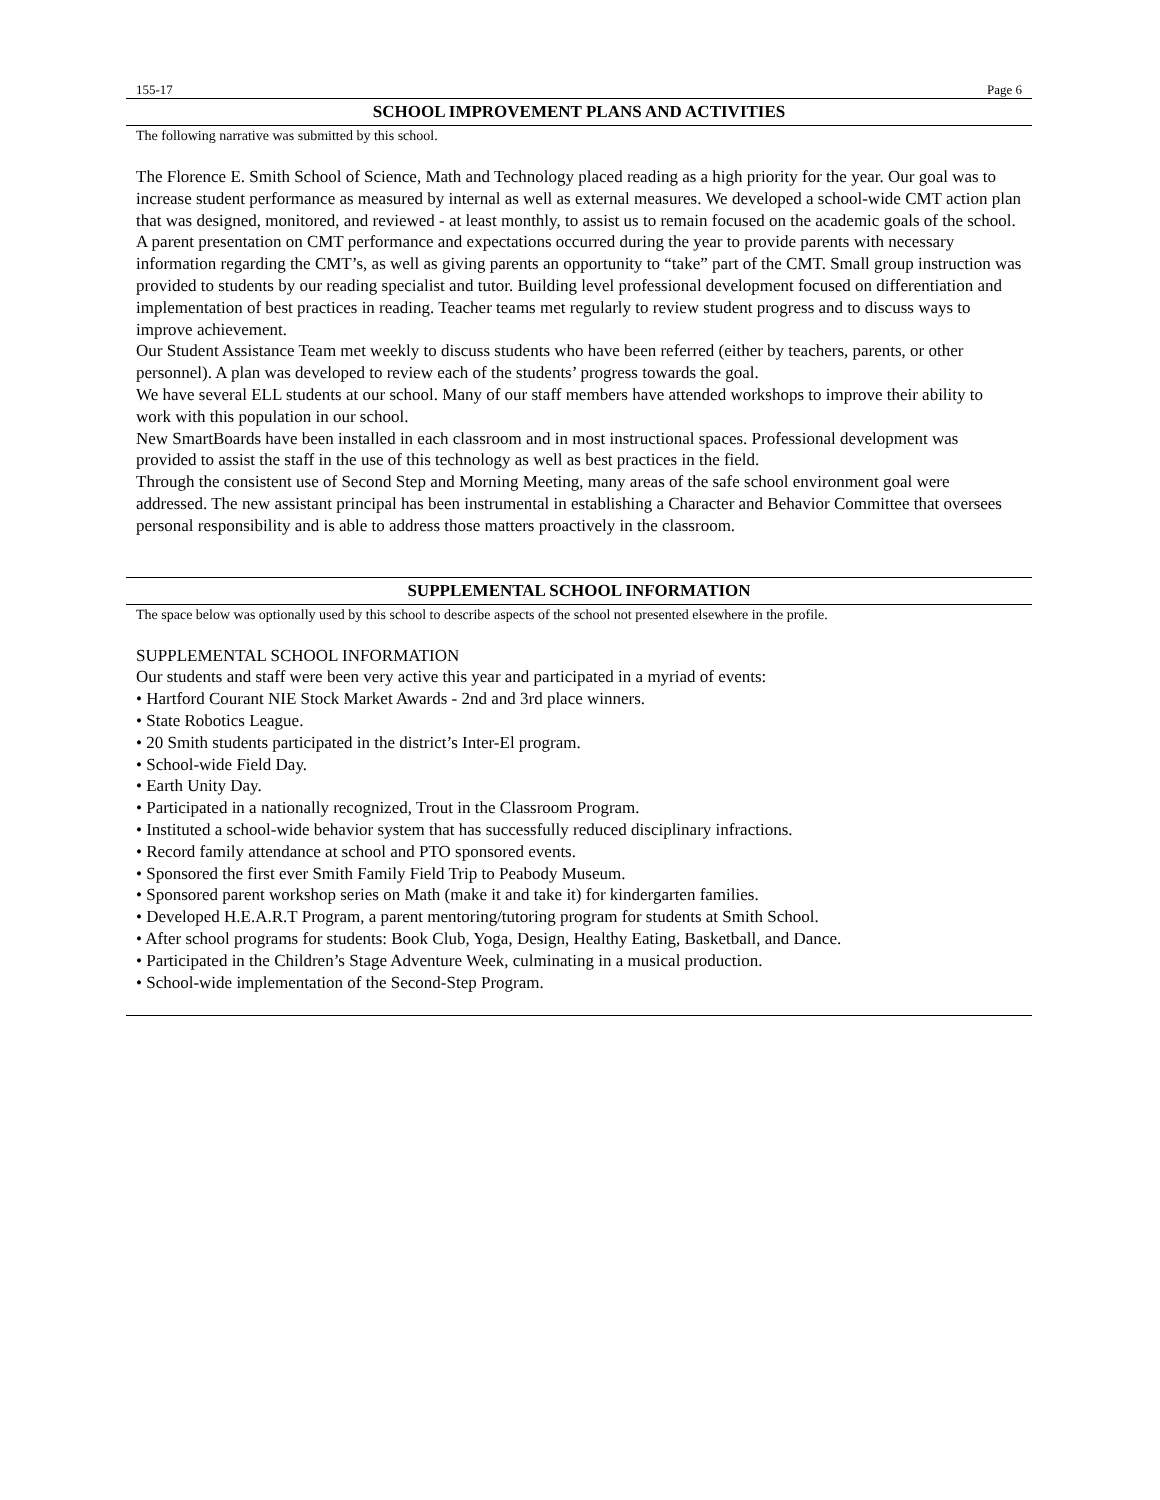155-17 Page 6
SCHOOL IMPROVEMENT PLANS AND ACTIVITIES
The following narrative was submitted by this school.
The Florence E. Smith School of Science, Math and Technology placed reading as a high priority for the year. Our goal was to increase student performance as measured by internal as well as external measures. We developed a school-wide CMT action plan that was designed, monitored, and reviewed - at least monthly, to assist us to remain focused on the academic goals of the school.
A parent presentation on CMT performance and expectations occurred during the year to provide parents with necessary information regarding the CMT’s, as well as giving parents an opportunity to “take” part of the CMT. Small group instruction was provided to students by our reading specialist and tutor. Building level professional development focused on differentiation and implementation of best practices in reading. Teacher teams met regularly to review student progress and to discuss ways to improve achievement.
Our Student Assistance Team met weekly to discuss students who have been referred (either by teachers, parents, or other personnel). A plan was developed to review each of the students’ progress towards the goal.
We have several ELL students at our school. Many of our staff members have attended workshops to improve their ability to work with this population in our school.
New SmartBoards have been installed in each classroom and in most instructional spaces. Professional development was provided to assist the staff in the use of this technology as well as best practices in the field.
Through the consistent use of Second Step and Morning Meeting, many areas of the safe school environment goal were addressed. The new assistant principal has been instrumental in establishing a Character and Behavior Committee that oversees personal responsibility and is able to address those matters proactively in the classroom.
SUPPLEMENTAL SCHOOL INFORMATION
The space below was optionally used by this school to describe aspects of the school not presented elsewhere in the profile.
SUPPLEMENTAL SCHOOL INFORMATION
Our students and staff were been very active this year and participated in a myriad of events:
• Hartford Courant NIE Stock Market Awards - 2nd and 3rd place winners.
• State Robotics League.
• 20 Smith students participated in the district’s Inter-El program.
• School-wide Field Day.
• Earth Unity Day.
• Participated in a nationally recognized, Trout in the Classroom Program.
• Instituted a school-wide behavior system that has successfully reduced disciplinary infractions.
• Record family attendance at school and PTO sponsored events.
• Sponsored the first ever Smith Family Field Trip to Peabody Museum.
• Sponsored parent workshop series on Math (make it and take it) for kindergarten families.
• Developed H.E.A.R.T Program, a parent mentoring/tutoring program for students at Smith School.
• After school programs for students: Book Club, Yoga, Design, Healthy Eating, Basketball, and Dance.
• Participated in the Children’s Stage Adventure Week, culminating in a musical production.
• School-wide implementation of the Second-Step Program.